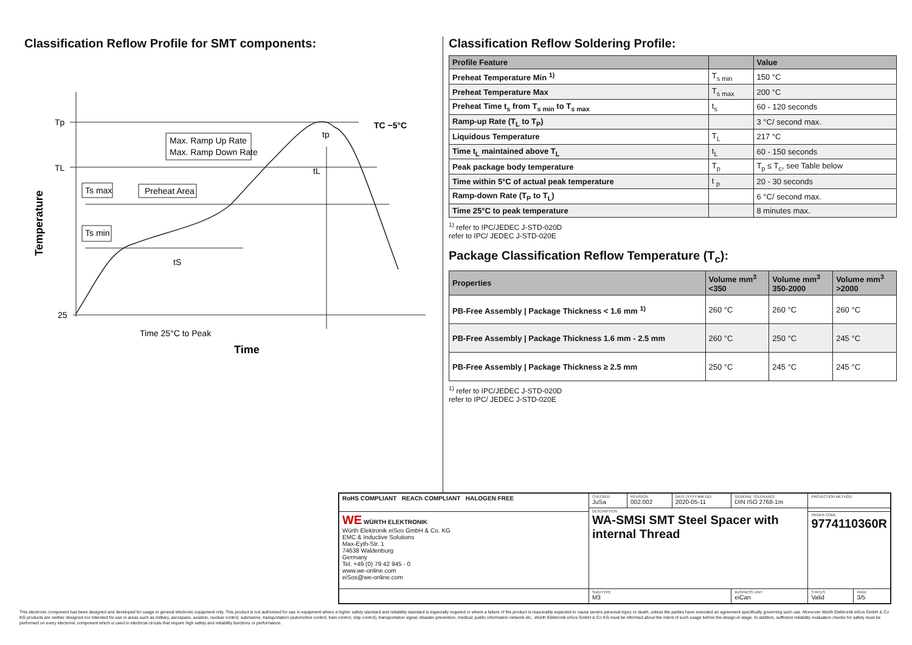Classification Reflow Profile for SMT components:
Tp
TL
25
Max. Ramp Up Rate
Max. Ramp Down Rate
Ts max
Preheat Area
Ts min
tS
tL
tp
TC −5°C
Time 25°C to Peak
Time
Temperature
Classification Reflow Soldering Profile:
| Profile Feature | | Value |
| --- | --- | --- |
| Preheat Temperature Min <sup>1)</sup> | T<sub>s min</sub> | 150 °C |
| Preheat Temperature Max | T<sub>s max</sub> | 200 °C |
| Preheat Time t<sub>s</sub> from T<sub>s min</sub> to T<sub>s max</sub> | t<sub>s</sub> | 60 - 120 seconds |
| Ramp-up Rate (T<sub>L</sub> to T<sub>P</sub>) | | 3 °C/ second max. |
| Liquidous Temperature | T<sub>L</sub> | 217 °C |
| Time t<sub>L</sub> maintained above T<sub>L</sub> | t<sub>L</sub> | 60 - 150 seconds |
| Peak package body temperature | T<sub>p</sub> | T<sub>p</sub> ≤ T<sub>c</sub>, see Table below |
| Time within 5°C of actual peak temperature | t <sub>p</sub> | 20 - 30 seconds |
| Ramp-down Rate (T<sub>P</sub> to T<sub>L</sub>) | | 6 °C/ second max. |
| Time 25°C to peak temperature | | 8 minutes max. |
<sup>1)</sup> refer to IPC/JEDEC J-STD-020D
refer to IPC/ JEDEC J-STD-020E
Package Classification Reflow Temperature (T<sub>c</sub>):
| Properties | Volume mm<sup>3</sup> <350 | Volume mm<sup>3</sup> 350-2000 | Volume mm<sup>3</sup> >2000 |
| --- | --- | --- | --- |
| PB-Free Assembly / Package Thickness < 1.6 mm <sup>1)</sup> | 260 °C | 260 °C | 260 °C |
| PB-Free Assembly / Package Thickness 1.6 mm - 2.5 mm | 260 °C | 250 °C | 245 °C |
| PB-Free Assembly / Package Thickness ≥ 2.5 mm | 250 °C | 245 °C | 245 °C |
<sup>1)</sup> refer to IPC/JEDEC J-STD-020D
refer to IPC/ JEDEC J-STD-020E
| RoHS COMPLIANT REACh COMPLIANT HALOGEN FREE | CHECKED JuSa | REVISION 002.002 | DATE (YYYY-MM-DD) 2020-05-11 | GENERAL TOLERANCE DIN ISO 2768-1m | PROJECTION METHOD | |
| | DESCRIPTION WA-SMSI SMT Steel Spacer with internal Thread | | | | | |
| WE WÜRTH ELEKTRONIK Würth Elektronik eiSos GmbH & Co. KG EMC & Inductive Solutions Max-Eyth-Str. 1 74638 Waldenburg Germany Tel. +49 (0) 79 42 945 - 0 www.we-online.com eiSos@we-online.com | | | | | ORDER CODE 9774110360R | |
| | SIZE/TYPE M3 | | | BUSINESS UNIT eiCan | STATUS Valid | PAGE 3/5 |
This electronic component has been designed and developed for usage in general electronic equipment only. This product is not authorized for use in equipment where a higher safety standard and reliability standard is especially required or where a failure of the product is reasonably expected to cause severe personal injury or death, unless the parties have executed an agreement specifically governing such use. Moreover Würth Elektronik eiSos GmbH & Co KG products are neither designed nor intended for use in areas such as military, aerospace, aviation, nuclear control, submarine, transportation (automotive control, train control, ship control), transportation signal, disaster prevention, medical, public information network etc.. Würth Elektronik eiSos GmbH & Co KG must be informed about the intent of such usage before the design-in stage. In addition, sufficient reliability evaluation checks for safety must be performed on every electronic component which is used in electrical circuits that require high safety and reliability functions or performance.